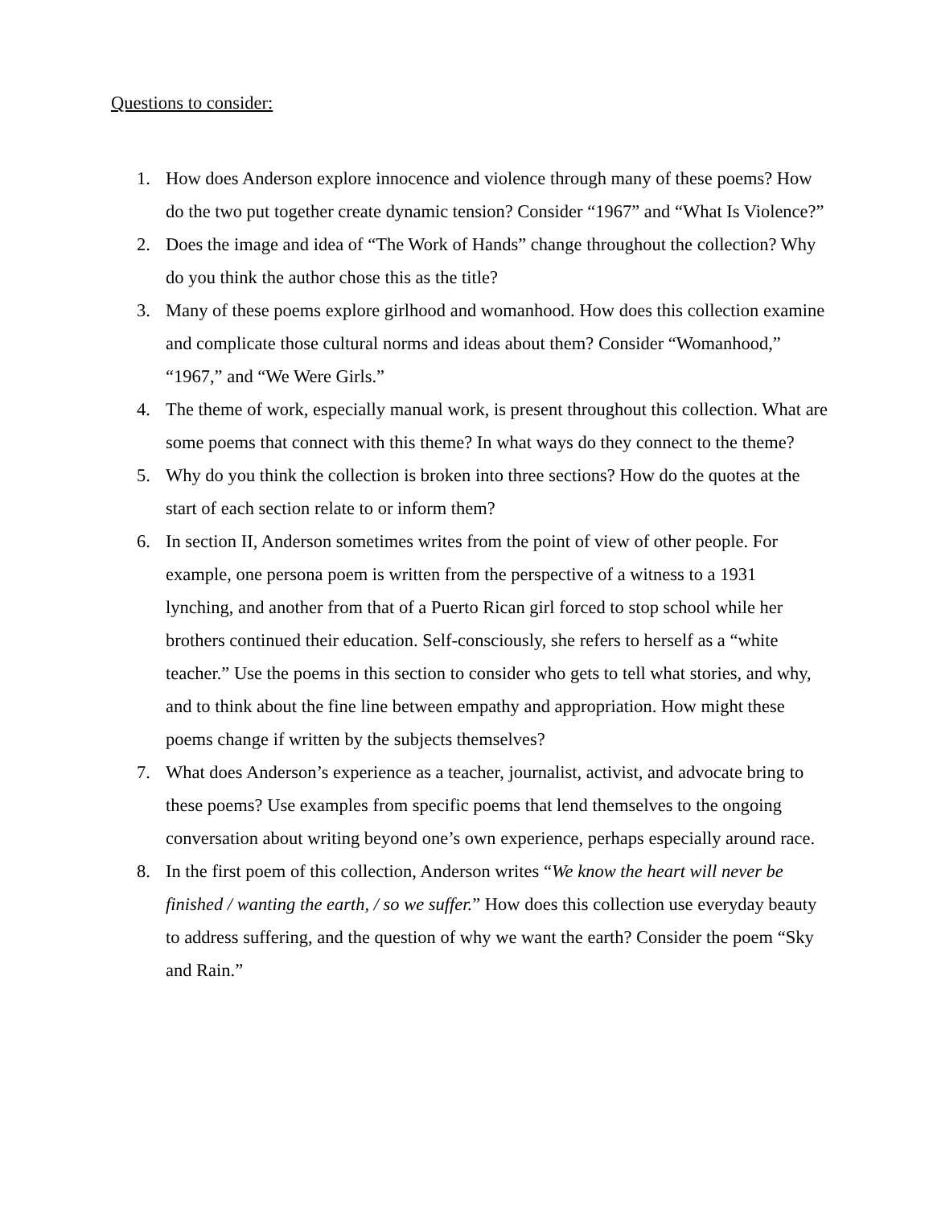Questions to consider:
1. How does Anderson explore innocence and violence through many of these poems? How do the two put together create dynamic tension? Consider “1967” and “What Is Violence?”
2. Does the image and idea of “The Work of Hands” change throughout the collection? Why do you think the author chose this as the title?
3. Many of these poems explore girlhood and womanhood. How does this collection examine and complicate those cultural norms and ideas about them? Consider “Womanhood,” “1967,” and “We Were Girls.”
4. The theme of work, especially manual work, is present throughout this collection. What are some poems that connect with this theme? In what ways do they connect to the theme?
5. Why do you think the collection is broken into three sections? How do the quotes at the start of each section relate to or inform them?
6. In section II, Anderson sometimes writes from the point of view of other people. For example, one persona poem is written from the perspective of a witness to a 1931 lynching, and another from that of a Puerto Rican girl forced to stop school while her brothers continued their education. Self-consciously, she refers to herself as a “white teacher.” Use the poems in this section to consider who gets to tell what stories, and why, and to think about the fine line between empathy and appropriation. How might these poems change if written by the subjects themselves?
7. What does Anderson’s experience as a teacher, journalist, activist, and advocate bring to these poems? Use examples from specific poems that lend themselves to the ongoing conversation about writing beyond one’s own experience, perhaps especially around race.
8. In the first poem of this collection, Anderson writes “We know the heart will never be finished / wanting the earth, / so we suffer.” How does this collection use everyday beauty to address suffering, and the question of why we want the earth? Consider the poem “Sky and Rain.”